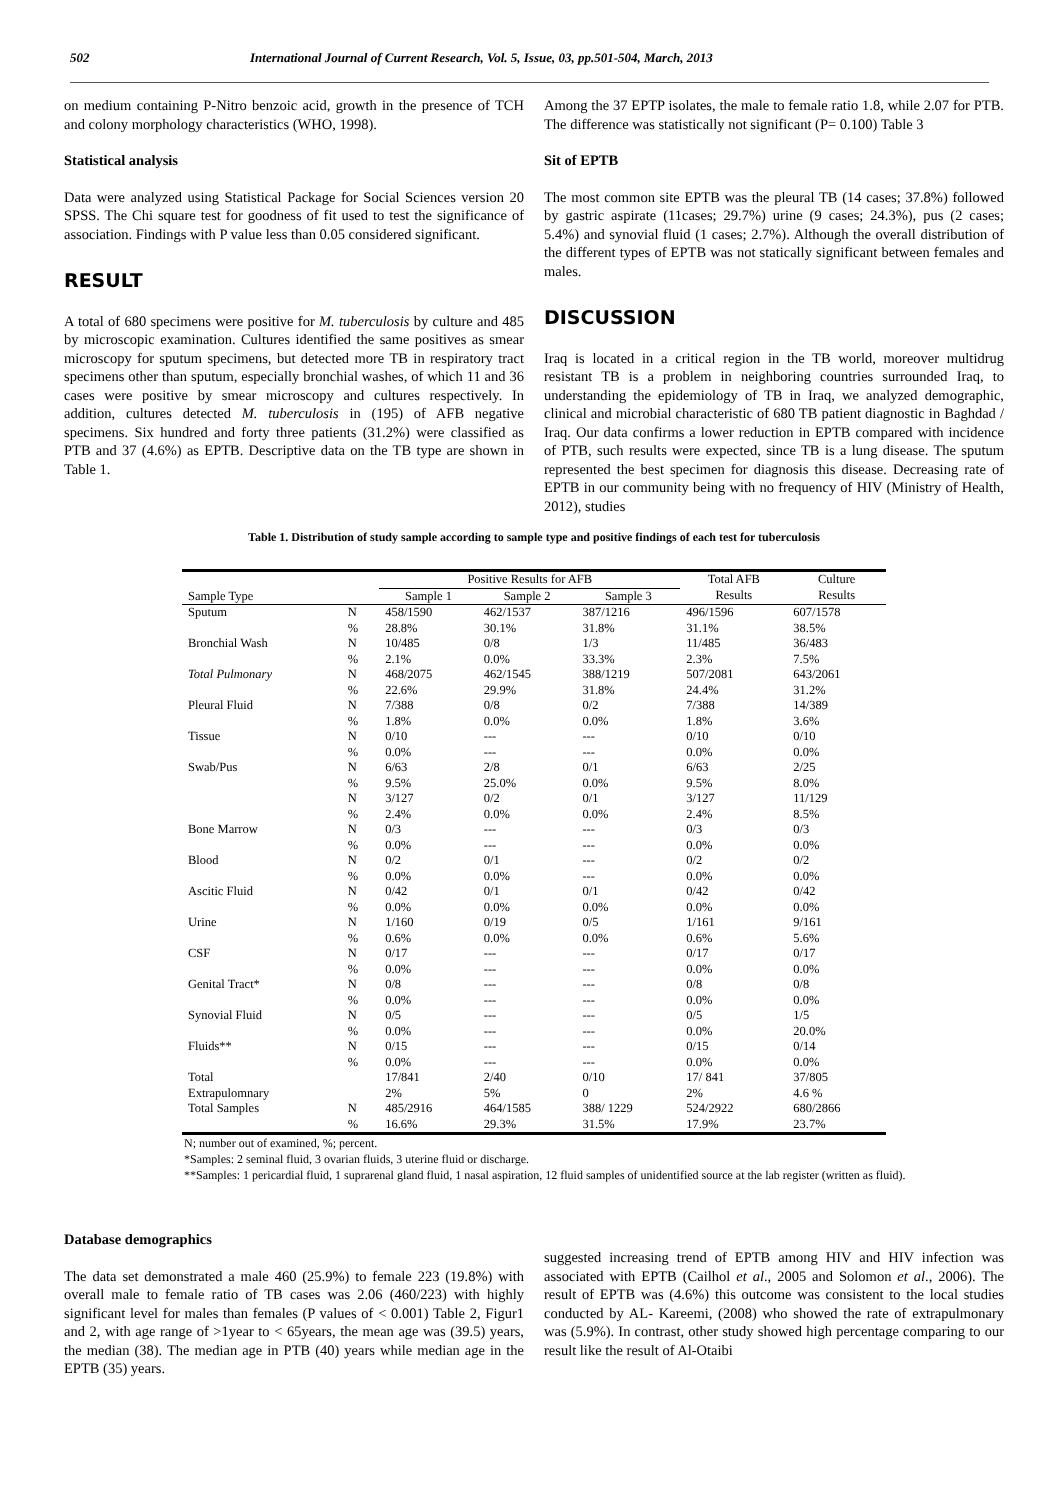502 International Journal of Current Research, Vol. 5, Issue, 03, pp.501-504, March, 2013
on medium containing P-Nitro benzoic acid, growth in the presence of TCH and colony morphology characteristics (WHO, 1998).
Statistical analysis
Data were analyzed using Statistical Package for Social Sciences version 20 SPSS. The Chi square test for goodness of fit used to test the significance of association. Findings with P value less than 0.05 considered significant.
RESULT
A total of 680 specimens were positive for M. tuberculosis by culture and 485 by microscopic examination. Cultures identified the same positives as smear microscopy for sputum specimens, but detected more TB in respiratory tract specimens other than sputum, especially bronchial washes, of which 11 and 36 cases were positive by smear microscopy and cultures respectively. In addition, cultures detected M. tuberculosis in (195) of AFB negative specimens. Six hundred and forty three patients (31.2%) were classified as PTB and 37 (4.6%) as EPTB. Descriptive data on the TB type are shown in Table 1.
Among the 37 EPTP isolates, the male to female ratio 1.8, while 2.07 for PTB. The difference was statistically not significant (P= 0.100) Table 3
Sit of EPTB
The most common site EPTB was the pleural TB (14 cases; 37.8%) followed by gastric aspirate (11cases; 29.7%) urine (9 cases; 24.3%), pus (2 cases; 5.4%) and synovial fluid (1 cases; 2.7%). Although the overall distribution of the different types of EPTB was not statically significant between females and males.
DISCUSSION
Iraq is located in a critical region in the TB world, moreover multidrug resistant TB is a problem in neighboring countries surrounded Iraq, to understanding the epidemiology of TB in Iraq, we analyzed demographic, clinical and microbial characteristic of 680 TB patient diagnostic in Baghdad / Iraq. Our data confirms a lower reduction in EPTB compared with incidence of PTB, such results were expected, since TB is a lung disease. The sputum represented the best specimen for diagnosis this disease. Decreasing rate of EPTB in our community being with no frequency of HIV (Ministry of Health, 2012), studies
Table 1. Distribution of study sample according to sample type and positive findings of each test for tuberculosis
| Sample Type | | Positive Results for AFB | | | Total AFB | Culture |
| --- | --- | --- | --- | --- | --- | --- |
| | | Sample 1 | Sample 2 | Sample 3 | Results | Results |
| Sputum | N | 458/1590 | 462/1537 | 387/1216 | 496/1596 | 607/1578 |
| | % | 28.8% | 30.1% | 31.8% | 31.1% | 38.5% |
| Bronchial Wash | N | 10/485 | 0/8 | 1/3 | 11/485 | 36/483 |
| | % | 2.1% | 0.0% | 33.3% | 2.3% | 7.5% |
| Total Pulmonary | N | 468/2075 | 462/1545 | 388/1219 | 507/2081 | 643/2061 |
| | % | 22.6% | 29.9% | 31.8% | 24.4% | 31.2% |
| Pleural Fluid | N | 7/388 | 0/8 | 0/2 | 7/388 | 14/389 |
| | % | 1.8% | 0.0% | 0.0% | 1.8% | 3.6% |
| Tissue | N | 0/10 | --- | --- | 0/10 | 0/10 |
| | % | 0.0% | --- | --- | 0.0% | 0.0% |
| Swab/Pus | N | 6/63 | 2/8 | 0/1 | 6/63 | 2/25 |
| | % | 9.5% | 25.0% | 0.0% | 9.5% | 8.0% |
| | N | 3/127 | 0/2 | 0/1 | 3/127 | 11/129 |
| | % | 2.4% | 0.0% | 0.0% | 2.4% | 8.5% |
| Bone Marrow | N | 0/3 | --- | --- | 0/3 | 0/3 |
| | % | 0.0% | --- | --- | 0.0% | 0.0% |
| Blood | N | 0/2 | 0/1 | --- | 0/2 | 0/2 |
| | % | 0.0% | 0.0% | --- | 0.0% | 0.0% |
| Ascitic Fluid | N | 0/42 | 0/1 | 0/1 | 0/42 | 0/42 |
| | % | 0.0% | 0.0% | 0.0% | 0.0% | 0.0% |
| Urine | N | 1/160 | 0/19 | 0/5 | 1/161 | 9/161 |
| | % | 0.6% | 0.0% | 0.0% | 0.6% | 5.6% |
| CSF | N | 0/17 | --- | --- | 0/17 | 0/17 |
| | % | 0.0% | --- | --- | 0.0% | 0.0% |
| Genital Tract* | N | 0/8 | --- | --- | 0/8 | 0/8 |
| | % | 0.0% | --- | --- | 0.0% | 0.0% |
| Synovial Fluid | N | 0/5 | --- | --- | 0/5 | 1/5 |
| | % | 0.0% | --- | --- | 0.0% | 20.0% |
| Fluids** | N | 0/15 | --- | --- | 0/15 | 0/14 |
| | % | 0.0% | --- | --- | 0.0% | 0.0% |
| Total | | 17/841 | 2/40 | 0/10 | 17/ 841 | 37/805 |
| Extrapulomnary | | 2% | 5% | 0 | 2% | 4.6 % |
| Total Samples | N | 485/2916 | 464/1585 | 388/ 1229 | 524/2922 | 680/2866 |
| | % | 16.6% | 29.3% | 31.5% | 17.9% | 23.7% |
N; number out of examined, %; percent.
*Samples: 2 seminal fluid, 3 ovarian fluids, 3 uterine fluid or discharge.
**Samples: 1 pericardial fluid, 1 suprarenal gland fluid, 1 nasal aspiration, 12 fluid samples of unidentified source at the lab register (written as fluid).
Database demographics
The data set demonstrated a male 460 (25.9%) to female 223 (19.8%) with overall male to female ratio of TB cases was 2.06 (460/223) with highly significant level for males than females (P values of < 0.001) Table 2, Figur1 and 2, with age range of >1year to < 65years, the mean age was (39.5) years, the median (38). The median age in PTB (40) years while median age in the EPTB (35) years.
suggested increasing trend of EPTB among HIV and HIV infection was associated with EPTB (Cailhol et al., 2005 and Solomon et al., 2006). The result of EPTB was (4.6%) this outcome was consistent to the local studies conducted by AL- Kareemi, (2008) who showed the rate of extrapulmonary was (5.9%). In contrast, other study showed high percentage comparing to our result like the result of Al-Otaibi